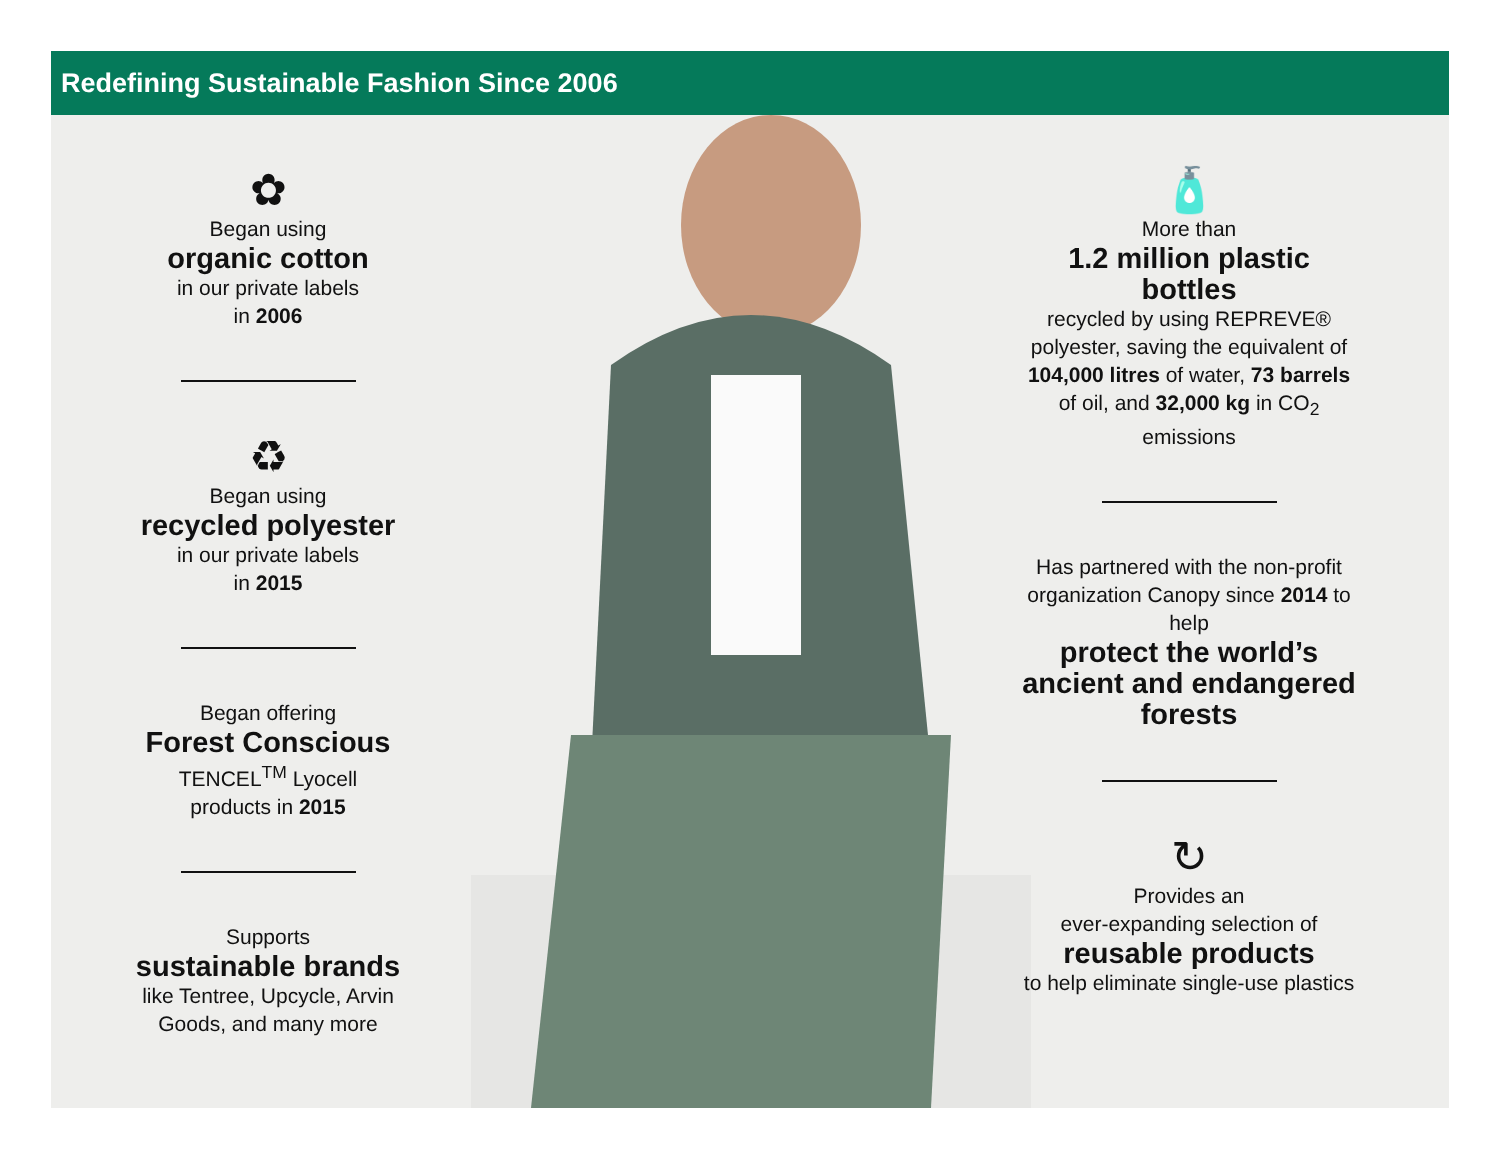Redefining Sustainable Fashion Since 2006
✿
Began using
organic cotton
in our private labels
in 2006
♻
Began using
recycled polyester
in our private labels
in 2015
Began offering
Forest Conscious
TENCEL<sup>TM</sup> Lyocell
products in 2015
Supports
sustainable brands
like Tentree, Upcycle, Arvin Goods, and many more
🧴
More than
1.2 million plastic bottles
recycled by using REPREVE® polyester, saving the equivalent of 104,000 litres of water, 73 barrels of oil, and 32,000 kg in CO<sub>2</sub> emissions
Has partnered with the non-profit organization Canopy since 2014 to help
protect the world’s ancient and endangered forests
↻
Provides an
ever-expanding selection of
reusable products
to help eliminate single-use plastics